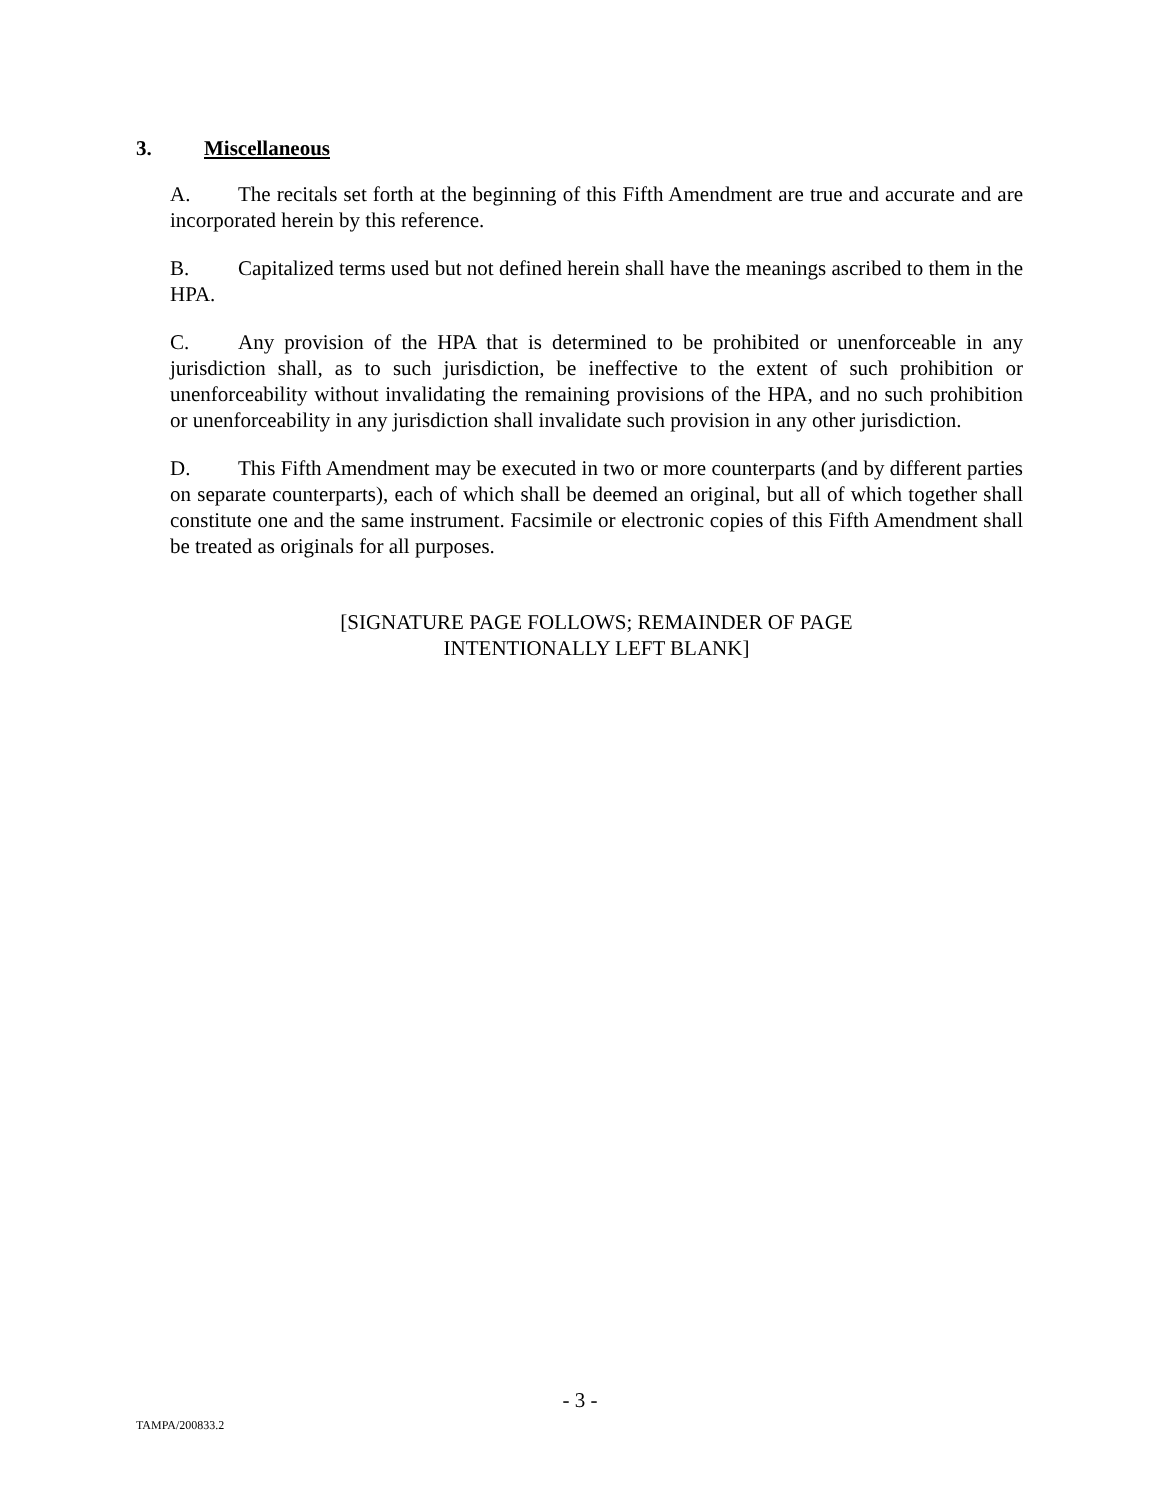3. Miscellaneous
A. The recitals set forth at the beginning of this Fifth Amendment are true and accurate and are incorporated herein by this reference.
B. Capitalized terms used but not defined herein shall have the meanings ascribed to them in the HPA.
C. Any provision of the HPA that is determined to be prohibited or unenforceable in any jurisdiction shall, as to such jurisdiction, be ineffective to the extent of such prohibition or unenforceability without invalidating the remaining provisions of the HPA, and no such prohibition or unenforceability in any jurisdiction shall invalidate such provision in any other jurisdiction.
D. This Fifth Amendment may be executed in two or more counterparts (and by different parties on separate counterparts), each of which shall be deemed an original, but all of which together shall constitute one and the same instrument. Facsimile or electronic copies of this Fifth Amendment shall be treated as originals for all purposes.
[SIGNATURE PAGE FOLLOWS; REMAINDER OF PAGE
INTENTIONALLY LEFT BLANK]
- 3 -
TAMPA/200833.2